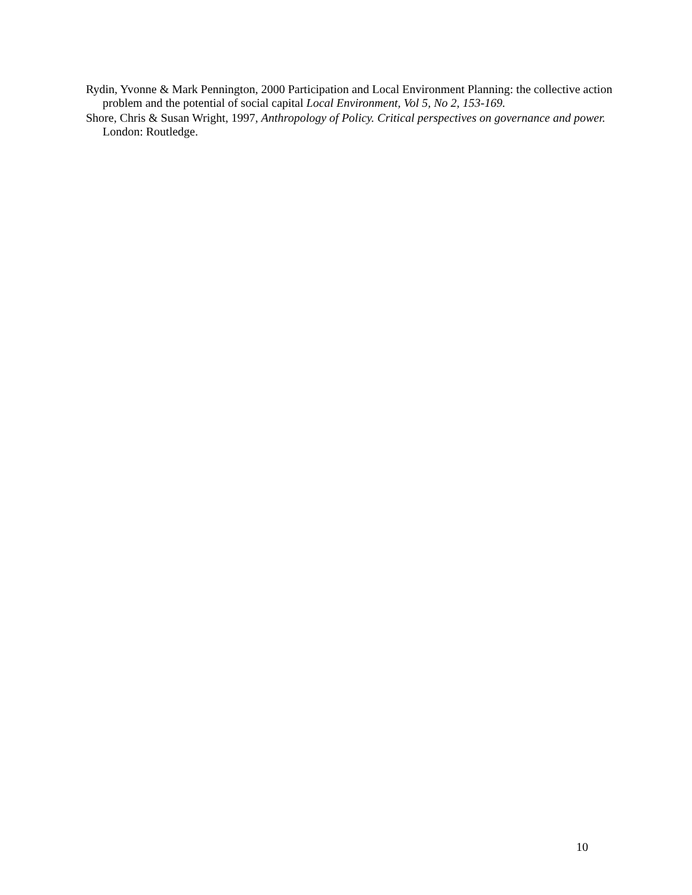Rydin, Yvonne & Mark Pennington, 2000 Participation and Local Environment Planning: the collective action problem and the potential of social capital Local Environment, Vol 5, No 2, 153-169.
Shore, Chris & Susan Wright, 1997, Anthropology of Policy. Critical perspectives on governance and power. London: Routledge.
10